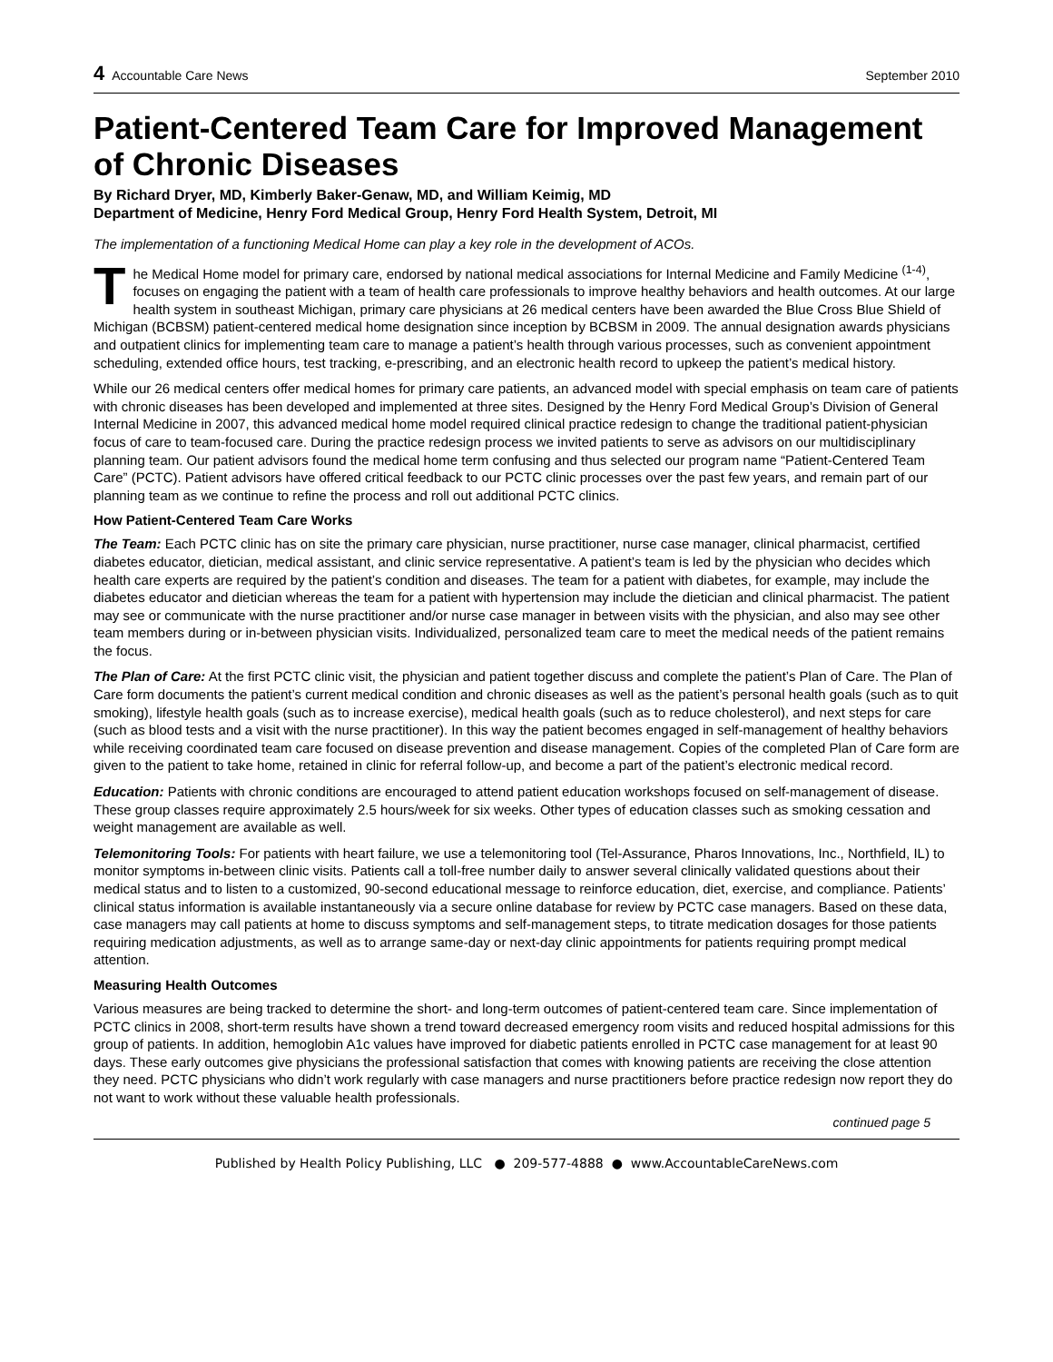4 Accountable Care News September 2010
Patient-Centered Team Care for Improved Management of Chronic Diseases
By Richard Dryer, MD, Kimberly Baker-Genaw, MD, and William Keimig, MD
Department of Medicine, Henry Ford Medical Group, Henry Ford Health System, Detroit, MI
The implementation of a functioning Medical Home can play a key role in the development of ACOs.
The Medical Home model for primary care, endorsed by national medical associations for Internal Medicine and Family Medicine <sup>(1-4)</sup>, focuses on engaging the patient with a team of health care professionals to improve healthy behaviors and health outcomes. At our large health system in southeast Michigan, primary care physicians at 26 medical centers have been awarded the Blue Cross Blue Shield of Michigan (BCBSM) patient-centered medical home designation since inception by BCBSM in 2009. The annual designation awards physicians and outpatient clinics for implementing team care to manage a patient’s health through various processes, such as convenient appointment scheduling, extended office hours, test tracking, e-prescribing, and an electronic health record to upkeep the patient’s medical history.
While our 26 medical centers offer medical homes for primary care patients, an advanced model with special emphasis on team care of patients with chronic diseases has been developed and implemented at three sites. Designed by the Henry Ford Medical Group’s Division of General Internal Medicine in 2007, this advanced medical home model required clinical practice redesign to change the traditional patient-physician focus of care to team-focused care. During the practice redesign process we invited patients to serve as advisors on our multidisciplinary planning team. Our patient advisors found the medical home term confusing and thus selected our program name “Patient-Centered Team Care” (PCTC). Patient advisors have offered critical feedback to our PCTC clinic processes over the past few years, and remain part of our planning team as we continue to refine the process and roll out additional PCTC clinics.
How Patient-Centered Team Care Works
The Team: Each PCTC clinic has on site the primary care physician, nurse practitioner, nurse case manager, clinical pharmacist, certified diabetes educator, dietician, medical assistant, and clinic service representative. A patient’s team is led by the physician who decides which health care experts are required by the patient’s condition and diseases. The team for a patient with diabetes, for example, may include the diabetes educator and dietician whereas the team for a patient with hypertension may include the dietician and clinical pharmacist. The patient may see or communicate with the nurse practitioner and/or nurse case manager in between visits with the physician, and also may see other team members during or in-between physician visits. Individualized, personalized team care to meet the medical needs of the patient remains the focus.
The Plan of Care: At the first PCTC clinic visit, the physician and patient together discuss and complete the patient’s Plan of Care. The Plan of Care form documents the patient’s current medical condition and chronic diseases as well as the patient’s personal health goals (such as to quit smoking), lifestyle health goals (such as to increase exercise), medical health goals (such as to reduce cholesterol), and next steps for care (such as blood tests and a visit with the nurse practitioner). In this way the patient becomes engaged in self-management of healthy behaviors while receiving coordinated team care focused on disease prevention and disease management. Copies of the completed Plan of Care form are given to the patient to take home, retained in clinic for referral follow-up, and become a part of the patient’s electronic medical record.
Education: Patients with chronic conditions are encouraged to attend patient education workshops focused on self-management of disease. These group classes require approximately 2.5 hours/week for six weeks. Other types of education classes such as smoking cessation and weight management are available as well.
Telemonitoring Tools: For patients with heart failure, we use a telemonitoring tool (Tel-Assurance, Pharos Innovations, Inc., Northfield, IL) to monitor symptoms in-between clinic visits. Patients call a toll-free number daily to answer several clinically validated questions about their medical status and to listen to a customized, 90-second educational message to reinforce education, diet, exercise, and compliance. Patients’ clinical status information is available instantaneously via a secure online database for review by PCTC case managers. Based on these data, case managers may call patients at home to discuss symptoms and self-management steps, to titrate medication dosages for those patients requiring medication adjustments, as well as to arrange same-day or next-day clinic appointments for patients requiring prompt medical attention.
Measuring Health Outcomes
Various measures are being tracked to determine the short- and long-term outcomes of patient-centered team care. Since implementation of PCTC clinics in 2008, short-term results have shown a trend toward decreased emergency room visits and reduced hospital admissions for this group of patients. In addition, hemoglobin A1c values have improved for diabetic patients enrolled in PCTC case management for at least 90 days. These early outcomes give physicians the professional satisfaction that comes with knowing patients are receiving the close attention they need. PCTC physicians who didn’t work regularly with case managers and nurse practitioners before practice redesign now report they do not want to work without these valuable health professionals.
continued page 5
Published by Health Policy Publishing, LLC ● 209-577-4888 ● www.AccountableCareNews.com